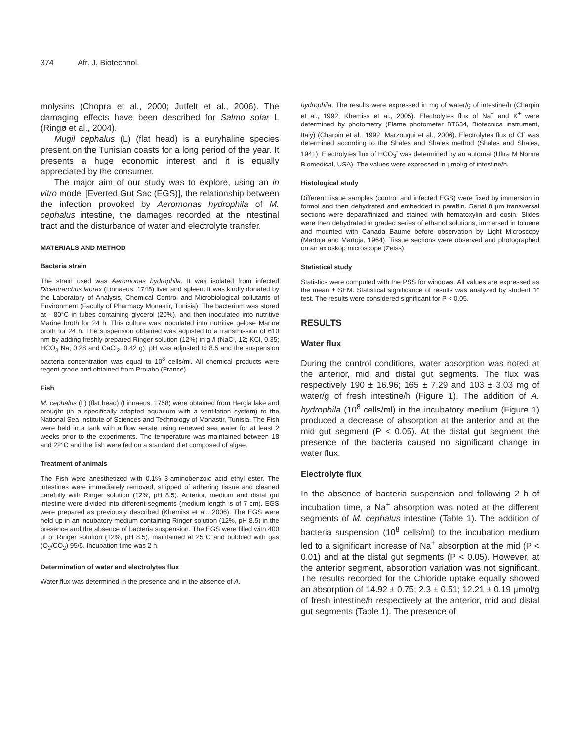374 Afr. J. Biotechnol.
molysins (Chopra et al., 2000; Jutfelt et al., 2006). The damaging effects have been described for Salmo solar L (Ringø et al., 2004).
Mugil cephalus (L) (flat head) is a euryhaline species present on the Tunisian coasts for a long period of the year. It presents a huge economic interest and it is equally appreciated by the consumer.
The major aim of our study was to explore, using an in vitro model [Everted Gut Sac (EGS)], the relationship between the infection provoked by Aeromonas hydrophila of M. cephalus intestine, the damages recorded at the intestinal tract and the disturbance of water and electrolyte transfer.
MATERIALS AND METHOD
Bacteria strain
The strain used was Aeromonas hydrophila. It was isolated from infected Dicentrarchus labrax (Linnaeus, 1748) liver and spleen. It was kindly donated by the Laboratory of Analysis, Chemical Control and Microbiological pollutants of Environment (Faculty of Pharmacy Monastir, Tunisia). The bacterium was stored at - 80°C in tubes containing glycerol (20%), and then inoculated into nutritive Marine broth for 24 h. This culture was inoculated into nutritive gelose Marine broth for 24 h. The suspension obtained was adjusted to a transmission of 610 nm by adding freshly prepared Ringer solution (12%) in g /l (NaCl, 12; KCl, 0.35; HCO<sub>3</sub> Na, 0.28 and CaCl<sub>2</sub>, 0.42 g). pH was adjusted to 8.5 and the suspension bacteria concentration was equal to 10<sup>8</sup> cells/ml. All chemical products were regent grade and obtained from Prolabo (France).
Fish
M. cephalus (L) (flat head) (Linnaeus, 1758) were obtained from Hergla lake and brought (in a specifically adapted aquarium with a ventilation system) to the National Sea Institute of Sciences and Technology of Monastir, Tunisia. The Fish were held in a tank with a flow aerate using renewed sea water for at least 2 weeks prior to the experiments. The temperature was maintained between 18 and 22°C and the fish were fed on a standard diet composed of algae.
Treatment of animals
The Fish were anesthetized with 0.1% 3-aminobenzoic acid ethyl ester. The intestines were immediately removed, stripped of adhering tissue and cleaned carefully with Ringer solution (12%, pH 8.5). Anterior, medium and distal gut intestine were divided into different segments (medium length is of 7 cm). EGS were prepared as previously described (Khemiss et al., 2006). The EGS were held up in an incubatory medium containing Ringer solution (12%, pH 8.5) in the presence and the absence of bacteria suspension. The EGS were filled with 400 µl of Ringer solution (12%, pH 8.5), maintained at 25°C and bubbled with gas (O<sub>2</sub>/CO<sub>2</sub>) 95/5. Incubation time was 2 h.
Determination of water and electrolytes flux
Water flux was determined in the presence and in the absence of A.
hydrophila. The results were expressed in mg of water/g of intestine/h (Charpin et al., 1992; Khemiss et al., 2005). Electrolytes flux of Na<sup>+</sup> and K<sup>+</sup> were determined by photometry (Flame photometer BT634, Biotecnica instrument, Italy) (Charpin et al., 1992; Marzougui et al., 2006). Electrolytes flux of Cl<sup>-</sup> was determined according to the Shales and Shales method (Shales and Shales, 1941). Electrolytes flux of HCO<sub>3</sub><sup>-</sup> was determined by an automat (Ultra M Norme Biomedical, USA). The values were expressed in µmol/g of intestine/h.
Histological study
Different tissue samples (control and infected EGS) were fixed by immersion in formol and then dehydrated and embedded in paraffin. Serial 8 µm transversal sections were deparaffinized and stained with hematoxylin and eosin. Slides were then dehydrated in graded series of ethanol solutions, immersed in toluene and mounted with Canada Baume before observation by Light Microscopy (Martoja and Martoja, 1964). Tissue sections were observed and photographed on an axioskop microscope (Zeiss).
Statistical study
Statistics were computed with the PSS for windows. All values are expressed as the mean ± SEM. Statistical significance of results was analyzed by student "t" test. The results were considered significant for P < 0.05.
RESULTS
Water flux
During the control conditions, water absorption was noted at the anterior, mid and distal gut segments. The flux was respectively 190 ± 16.96; 165 ± 7.29 and 103 ± 3.03 mg of water/g of fresh intestine/h (Figure 1). The addition of A. hydrophila (10<sup>8</sup> cells/ml) in the incubatory medium (Figure 1) produced a decrease of absorption at the anterior and at the mid gut segment (P < 0.05). At the distal gut segment the presence of the bacteria caused no significant change in water flux.
Electrolyte flux
In the absence of bacteria suspension and following 2 h of incubation time, a Na<sup>+</sup> absorption was noted at the different segments of M. cephalus intestine (Table 1). The addition of bacteria suspension (10<sup>8</sup> cells/ml) to the incubation medium led to a significant increase of Na<sup>+</sup> absorption at the mid (P < 0.01) and at the distal gut segments (P < 0.05). However, at the anterior segment, absorption variation was not significant. The results recorded for the Chloride uptake equally showed an absorption of 14.92 ± 0.75; 2.3 ± 0.51; 12.21 ± 0.19 µmol/g of fresh intestine/h respectively at the anterior, mid and distal gut segments (Table 1). The presence of